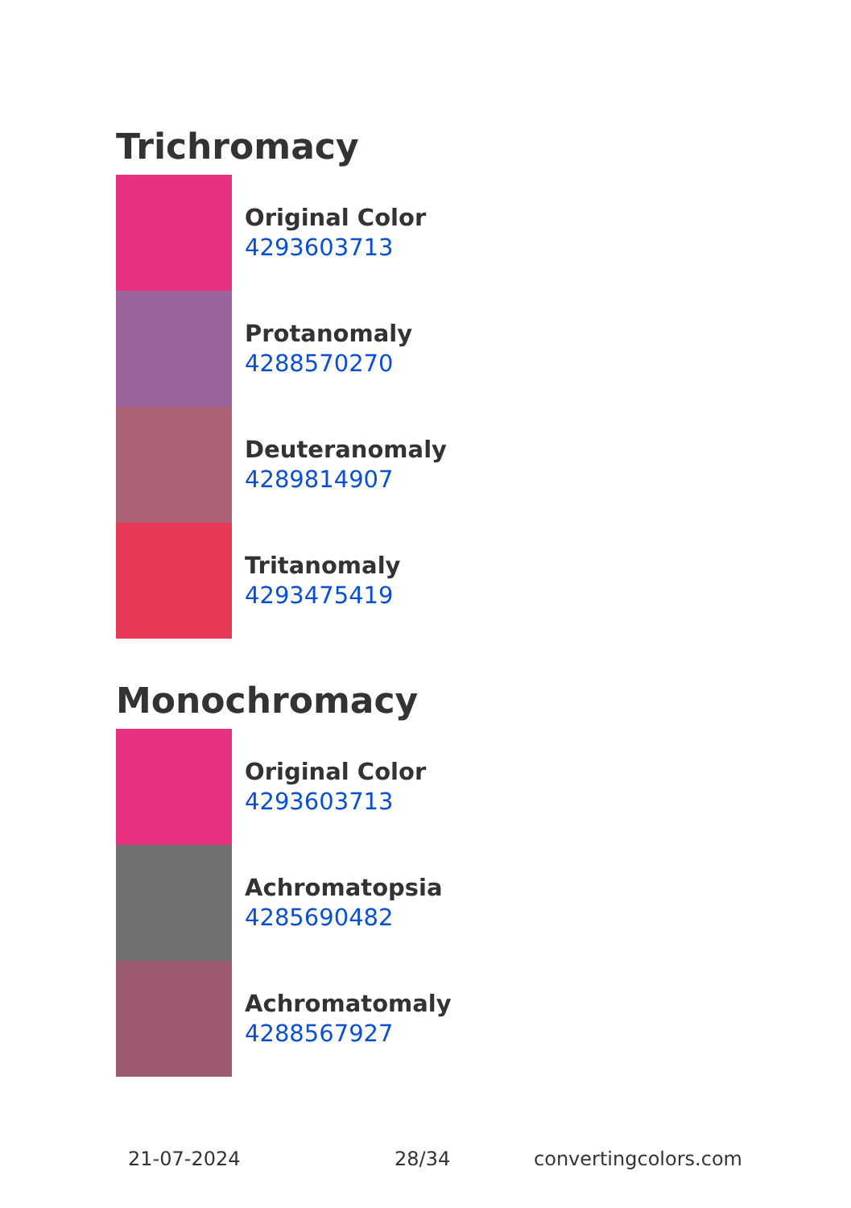Trichromacy
Original Color
4293603713
Protanomaly
4288570270
Deuteranomaly
4289814907
Tritanomaly
4293475419
Monochromacy
Original Color
4293603713
Achromatopsia
4285690482
Achromatomaly
4288567927
21-07-2024 28/34 convertingcolors.com